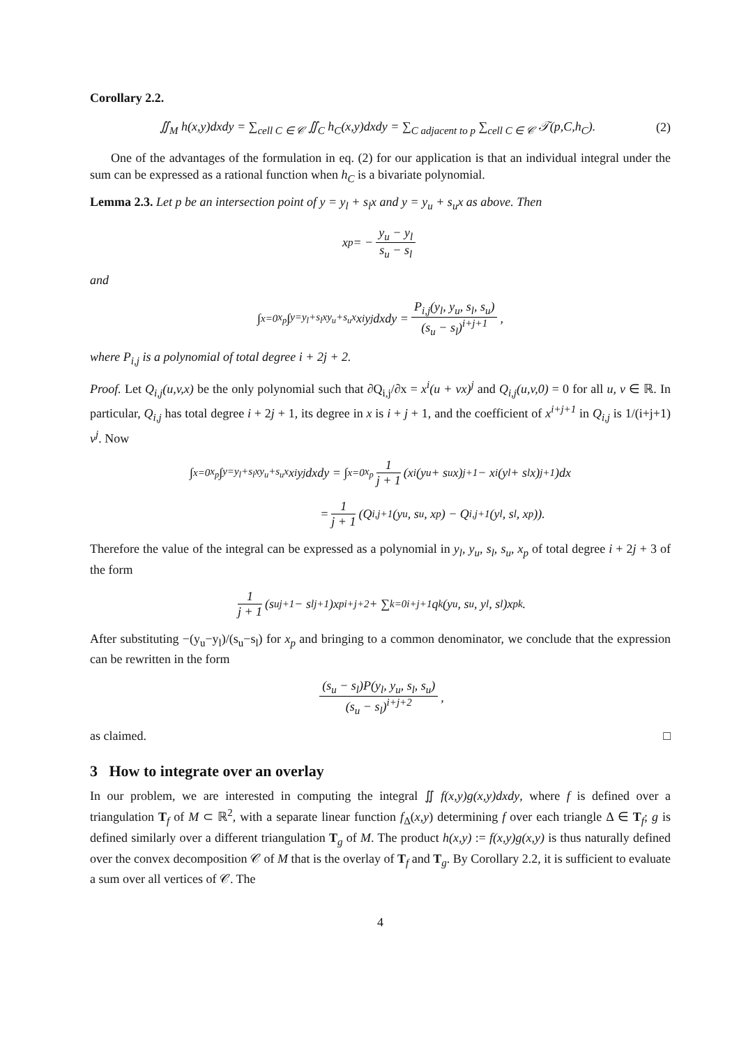Corollary 2.2.
∬<sub>M</sub> h(x,y)dxdy = ∑<sub>cell C ∈ 𝒞</sub> ∬<sub>C</sub> h<sub>C</sub>(x,y)dxdy = ∑<sub>C adjacent to p</sub> ∑<sub>cell C ∈ 𝒞</sub> 𝒯(p,C,h<sub>C</sub>). (2)
One of the advantages of the formulation in eq. (2) for our application is that an individual integral under the sum can be expressed as a rational function when h<sub>C</sub> is a bivariate polynomial.
Lemma 2.3. Let p be an intersection point of y = y<sub>l</sub> + s<sub>l</sub>x and y = y<sub>u</sub> + s<sub>u</sub>x as above. Then
x<sub>p</sub> = − y<sub>u</sub> − y<sub>l</sub> s<sub>u</sub> − s<sub>l</sub>
and
∫<sub>x=0</sub><sup>x<sub>p</sub></sup> ∫<sub>y=y<sub>l</sub>+s<sub>l</sub>x</sub><sup>y<sub>u</sub>+s<sub>u</sub>x</sup> x<sup>i</sup>y<sup>j</sup>dxdy = P<sub>i,j</sub>(y<sub>l</sub>, y<sub>u</sub>, s<sub>l</sub>, s<sub>u</sub>) (s<sub>u</sub> − s<sub>l</sub>)<sup>i+j+1</sup>,
where P<sub>i,j</sub> is a polynomial of total degree i + 2j + 2.
Proof. Let Q<sub>i,j</sub>(u,v,x) be the only polynomial such that ∂Q<sub>i,j</sub>/∂x = x<sup>i</sup>(u + vx)<sup>j</sup> and Q<sub>i,j</sub>(u,v,0) = 0 for all u, v ∈ ℝ. In particular, Q<sub>i,j</sub> has total degree i + 2j + 1, its degree in x is i + j + 1, and the coefficient of x<sup>i+j+1</sup> in Q<sub>i,j</sub> is 1/(i+j+1) v<sup>j</sup>. Now
∫<sub>x=0</sub><sup>x<sub>p</sub></sup> ∫<sub>y=y<sub>l</sub>+s<sub>l</sub>x</sub><sup>y<sub>u</sub>+s<sub>u</sub>x</sup> x<sup>i</sup>y<sup>j</sup>dxdy = ∫<sub>x=0</sub><sup>x<sub>p</sub></sup> 1 j + 1 (x<sup>i</sup>(y<sub>u</sub> + s<sub>u</sub>x)<sup>j+1</sup> − x<sup>i</sup>(y<sub>l</sub> + s<sub>l</sub>x)<sup>j+1</sup>)dx
= 1 j + 1 (Q<sub>i,j+1</sub>(y<sub>u</sub>, s<sub>u</sub>, x<sub>p</sub>) − Q<sub>i,j+1</sub>(y<sub>l</sub>, s<sub>l</sub>, x<sub>p</sub>)).
Therefore the value of the integral can be expressed as a polynomial in y<sub>l</sub>, y<sub>u</sub>, s<sub>l</sub>, s<sub>u</sub>, x<sub>p</sub> of total degree i + 2j + 3 of the form
1 j + 1 (s<sub>u</sub><sup>j+1</sup> − s<sub>l</sub><sup>j+1</sup>)x<sub>p</sub><sup>i+j+2</sup> + ∑<sub>k=0</sub><sup>i+j+1</sup> q<sub>k</sub>(y<sub>u</sub>, s<sub>u</sub>, y<sub>l</sub>, s<sub>l</sub>)x<sub>p</sub><sup>k</sup>.
After substituting −(y<sub>u</sub>−y<sub>l</sub>)/(s<sub>u</sub>−s<sub>l</sub>) for x<sub>p</sub> and bringing to a common denominator, we conclude that the expression can be rewritten in the form
(s<sub>u</sub> − s<sub>l</sub>)P(y<sub>l</sub>, y<sub>u</sub>, s<sub>l</sub>, s<sub>u</sub>) (s<sub>u</sub> − s<sub>l</sub>)<sup>i+j+2</sup>,
as claimed. □
3 How to integrate over an overlay
In our problem, we are interested in computing the integral ∬ f(x,y)g(x,y)dxdy, where f is defined over a triangulation T<sub>f</sub> of M ⊂ ℝ<sup>2</sup>, with a separate linear function f<sub>Δ</sub>(x,y) determining f over each triangle Δ ∈ T<sub>f</sub>; g is defined similarly over a different triangulation T<sub>g</sub> of M. The product h(x,y) := f(x,y)g(x,y) is thus naturally defined over the convex decomposition 𝒞 of M that is the overlay of T<sub>f</sub> and T<sub>g</sub>. By Corollary 2.2, it is sufficient to evaluate a sum over all vertices of 𝒞. The
4